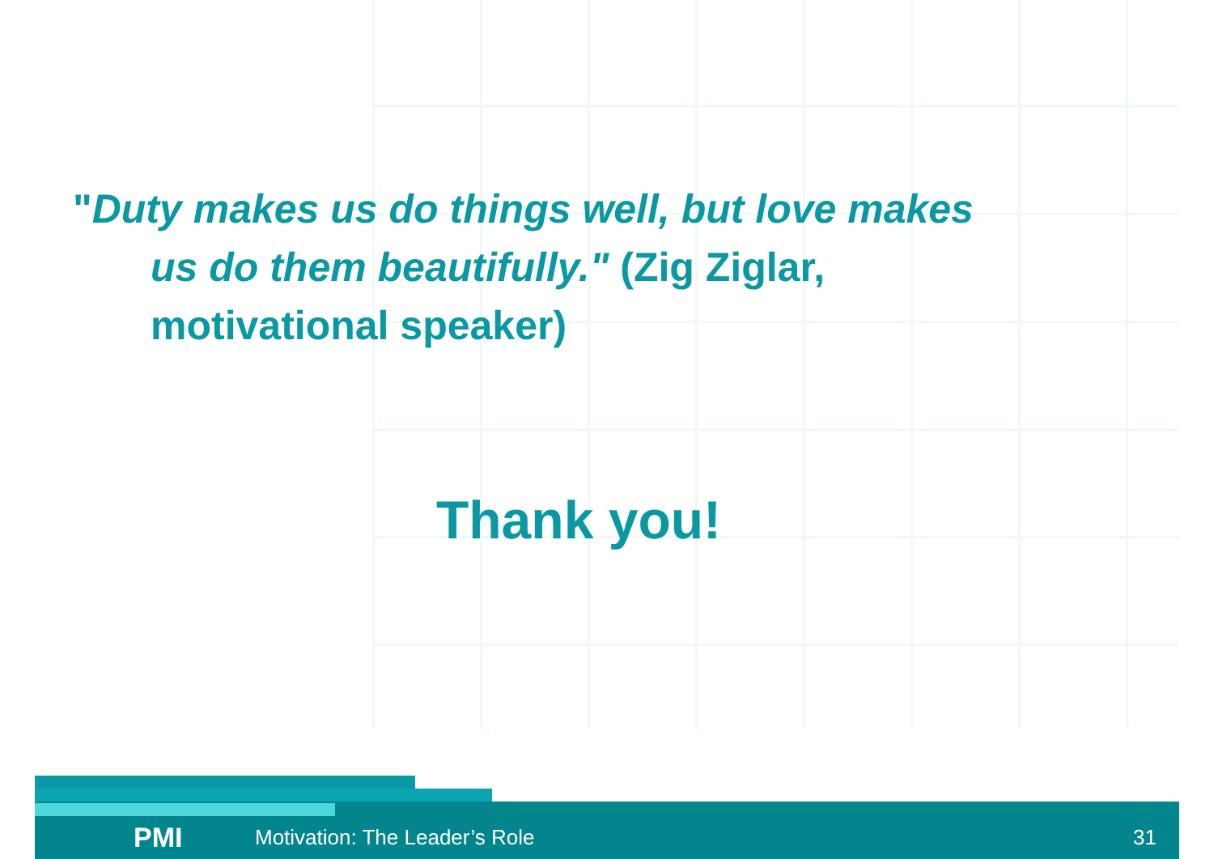"Duty makes us do things well, but love makes
us do them beautifully." (Zig Ziglar,
motivational speaker)
Thank you!
PMI Motivation: The Leader’s Role 31